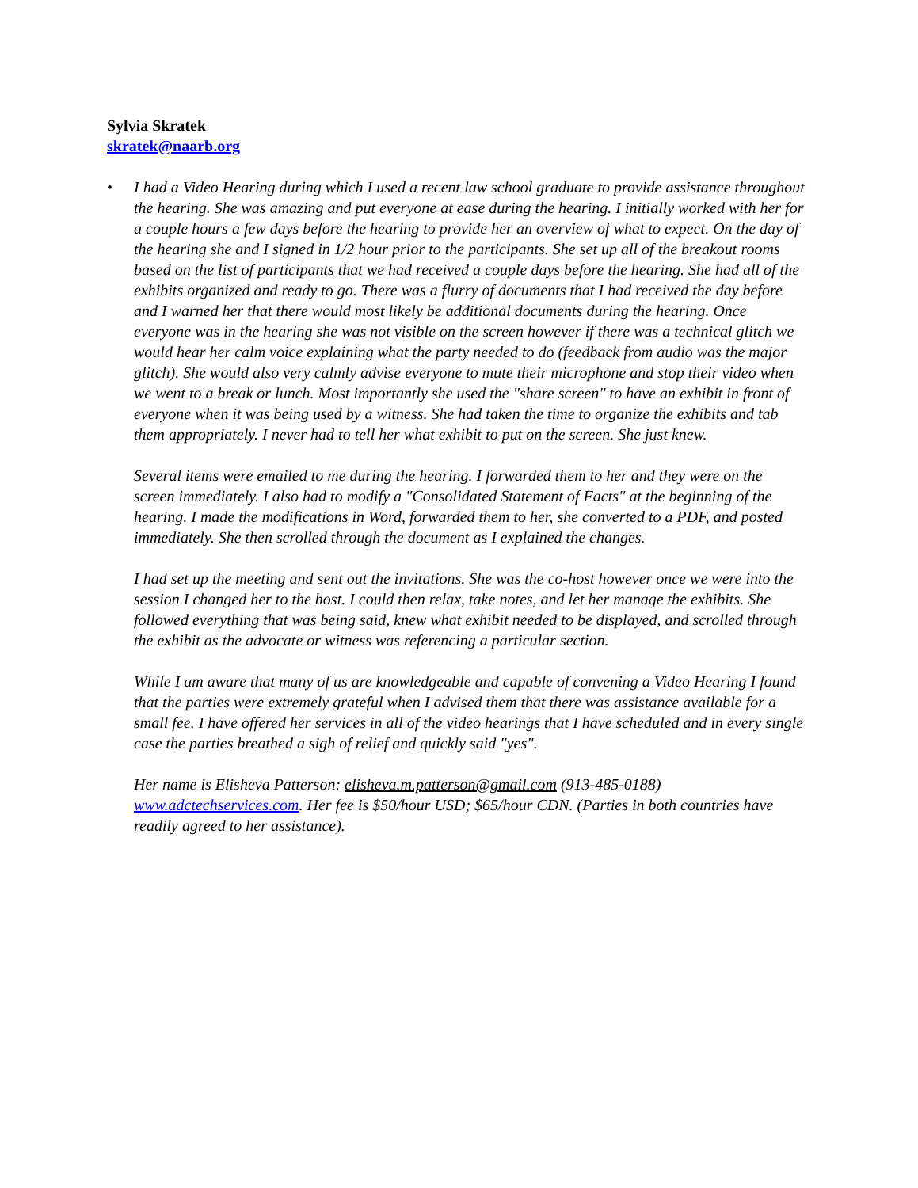Sylvia Skratek
skratek@naarb.org
• I had a Video Hearing during which I used a recent law school graduate to provide assistance throughout the hearing. She was amazing and put everyone at ease during the hearing. I initially worked with her for a couple hours a few days before the hearing to provide her an overview of what to expect. On the day of the hearing she and I signed in 1/2 hour prior to the participants. She set up all of the breakout rooms based on the list of participants that we had received a couple days before the hearing. She had all of the exhibits organized and ready to go. There was a flurry of documents that I had received the day before and I warned her that there would most likely be additional documents during the hearing. Once everyone was in the hearing she was not visible on the screen however if there was a technical glitch we would hear her calm voice explaining what the party needed to do (feedback from audio was the major glitch). She would also very calmly advise everyone to mute their microphone and stop their video when we went to a break or lunch. Most importantly she used the "share screen" to have an exhibit in front of everyone when it was being used by a witness. She had taken the time to organize the exhibits and tab them appropriately. I never had to tell her what exhibit to put on the screen. She just knew.
Several items were emailed to me during the hearing. I forwarded them to her and they were on the screen immediately. I also had to modify a "Consolidated Statement of Facts" at the beginning of the hearing. I made the modifications in Word, forwarded them to her, she converted to a PDF, and posted immediately. She then scrolled through the document as I explained the changes.
I had set up the meeting and sent out the invitations. She was the co-host however once we were into the session I changed her to the host. I could then relax, take notes, and let her manage the exhibits. She followed everything that was being said, knew what exhibit needed to be displayed, and scrolled through the exhibit as the advocate or witness was referencing a particular section.
While I am aware that many of us are knowledgeable and capable of convening a Video Hearing I found that the parties were extremely grateful when I advised them that there was assistance available for a small fee. I have offered her services in all of the video hearings that I have scheduled and in every single case the parties breathed a sigh of relief and quickly said "yes".
Her name is Elisheva Patterson: elisheva.m.patterson@gmail.com (913-485-0188) www.adctechservices.com. Her fee is $50/hour USD; $65/hour CDN. (Parties in both countries have readily agreed to her assistance).